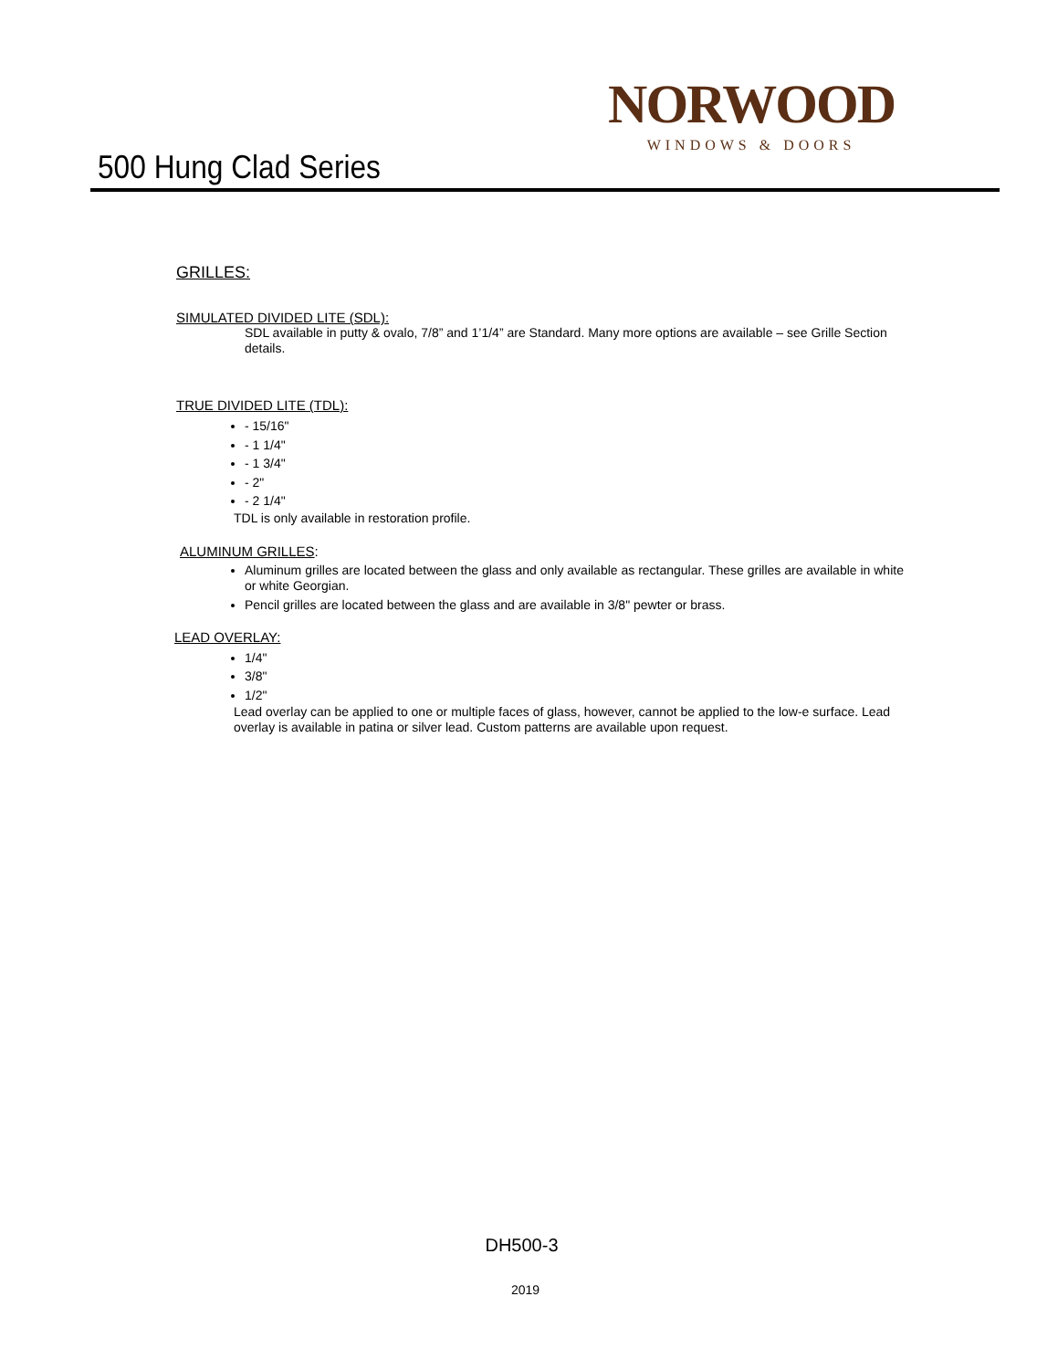NORWOOD
WINDOWS & DOORS
500 Hung Clad Series
GRILLES:
SIMULATED DIVIDED LITE (SDL):
SDL available in putty & ovalo, 7/8” and 1’1/4” are Standard. Many more options are available – see Grille Section details.
TRUE DIVIDED LITE (TDL):
- 15/16"
- 1 1/4"
- 1 3/4"
- 2"
- 2 1/4"
TDL is only available in restoration profile.
ALUMINUM GRILLES:
Aluminum grilles are located between the glass and only available as rectangular. These grilles are available in white or white Georgian.
Pencil grilles are located between the glass and are available in 3/8" pewter or brass.
LEAD OVERLAY:
1/4"
3/8"
1/2"
Lead overlay can be applied to one or multiple faces of glass, however, cannot be applied to the low-e surface. Lead overlay is available in patina or silver lead. Custom patterns are available upon request.
DH500-3
2019